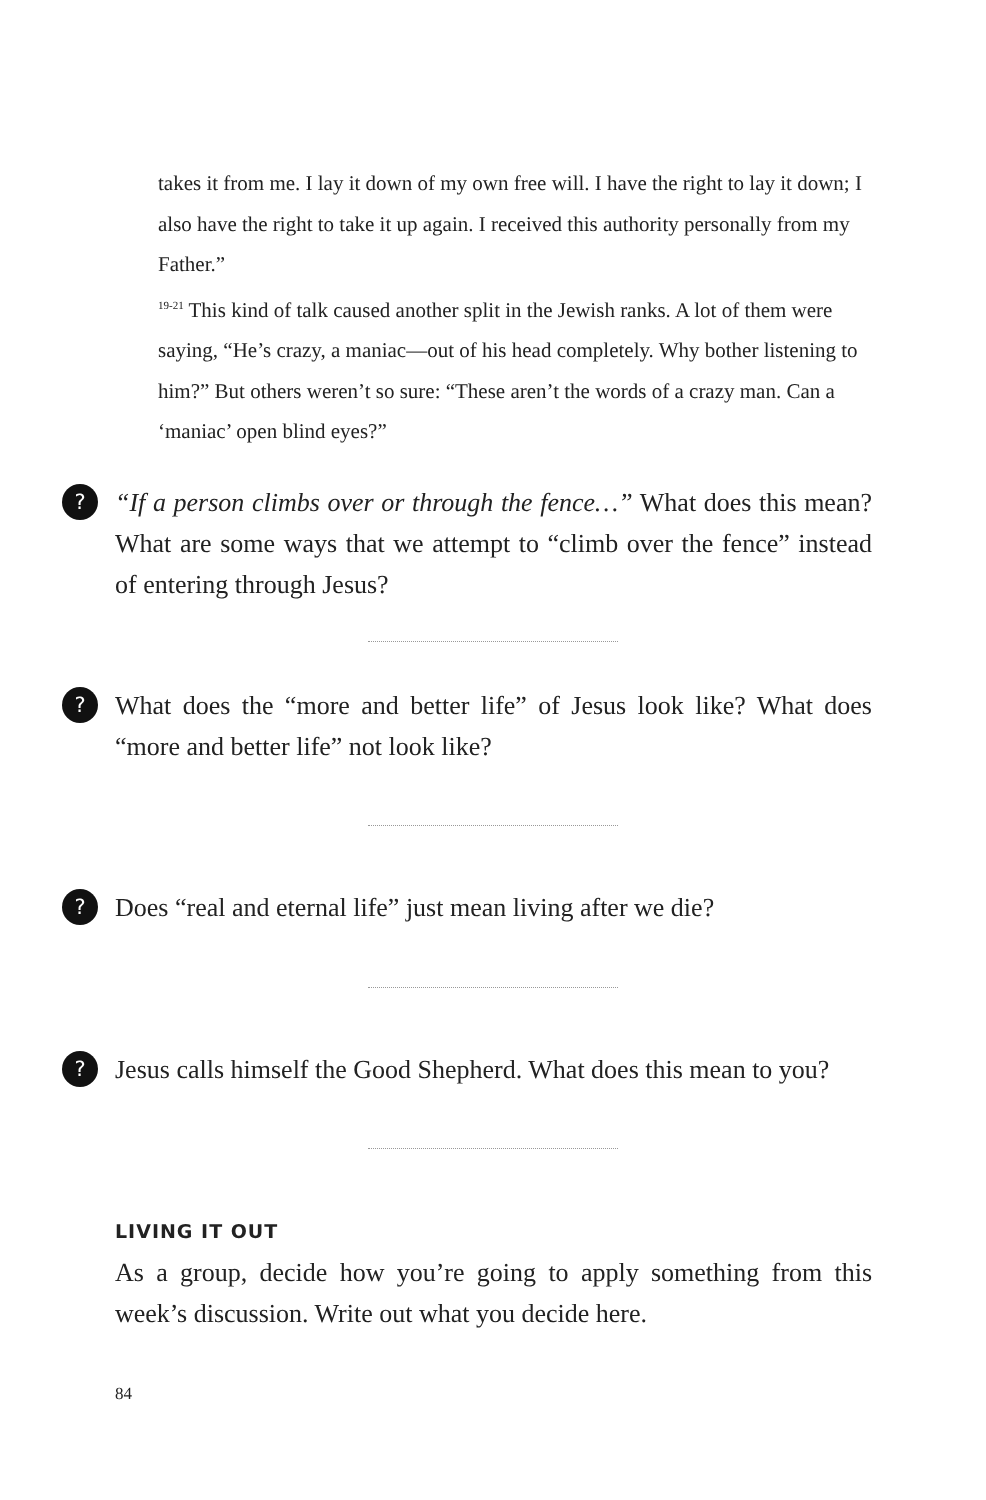takes it from me. I lay it down of my own free will. I have the right to lay it down; I also have the right to take it up again. I received this authority personally from my Father.”
<sup>19-21</sup> This kind of talk caused another split in the Jewish ranks. A lot of them were saying, “He’s crazy, a maniac—out of his head completely. Why bother listening to him?” But others weren’t so sure: “These aren’t the words of a crazy man. Can a ‘maniac’ open blind eyes?”
?
“If a person climbs over or through the fence…” What does this mean? What are some ways that we attempt to “climb over the fence” instead of entering through Jesus?
?
What does the “more and better life” of Jesus look like? What does “more and better life” not look like?
?
Does “real and eternal life” just mean living after we die?
?
Jesus calls himself the Good Shepherd. What does this mean to you?
LIVING IT OUT
As a group, decide how you’re going to apply something from this week’s discussion. Write out what you decide here.
84